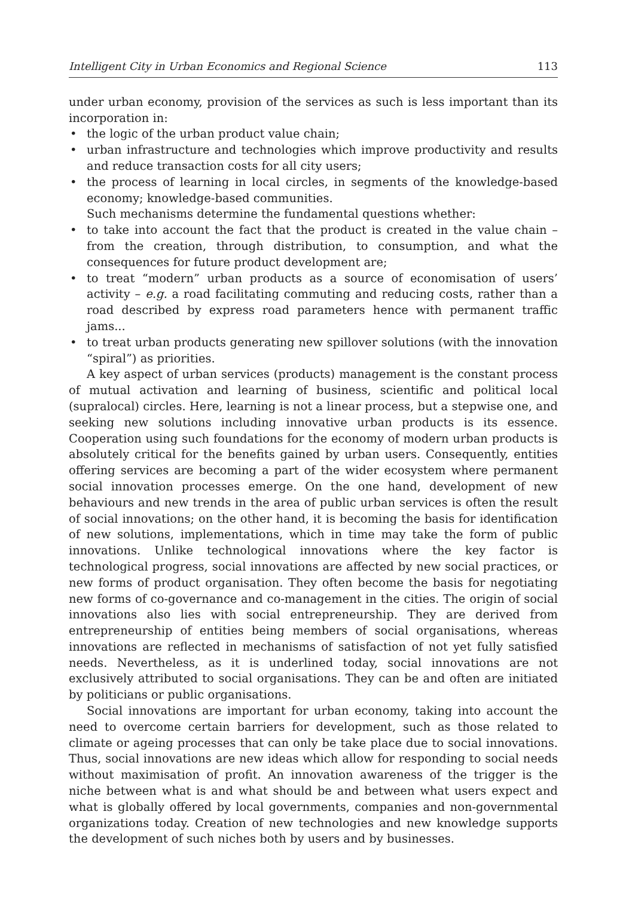Intelligent City in Urban Economics and Regional Science 113
under urban economy, provision of the services as such is less important than its incorporation in:
• the logic of the urban product value chain;
• urban infrastructure and technologies which improve productivity and results and reduce transaction costs for all city users;
• the process of learning in local circles, in segments of the knowledge-based economy; knowledge-based communities.
Such mechanisms determine the fundamental questions whether:
• to take into account the fact that the product is created in the value chain – from the creation, through distribution, to consumption, and what the consequences for future product development are;
• to treat “modern” urban products as a source of economisation of users’ activity – e.g. a road facilitating commuting and reducing costs, rather than a road described by express road parameters hence with permanent traffic jams...
• to treat urban products generating new spillover solutions (with the innovation “spiral”) as priorities.
A key aspect of urban services (products) management is the constant process of mutual activation and learning of business, scientific and political local (supralocal) circles. Here, learning is not a linear process, but a stepwise one, and seeking new solutions including innovative urban products is its essence. Cooperation using such foundations for the economy of modern urban products is absolutely critical for the benefits gained by urban users. Consequently, entities offering services are becoming a part of the wider ecosystem where permanent social innovation processes emerge. On the one hand, development of new behaviours and new trends in the area of public urban services is often the result of social innovations; on the other hand, it is becoming the basis for identification of new solutions, implementations, which in time may take the form of public innovations. Unlike technological innovations where the key factor is technological progress, social innovations are affected by new social practices, or new forms of product organisation. They often become the basis for negotiating new forms of co-governance and co-management in the cities. The origin of social innovations also lies with social entrepreneurship. They are derived from entrepreneurship of entities being members of social organisations, whereas innovations are reflected in mechanisms of satisfaction of not yet fully satisfied needs. Nevertheless, as it is underlined today, social innovations are not exclusively attributed to social organisations. They can be and often are initiated by politicians or public organisations.
Social innovations are important for urban economy, taking into account the need to overcome certain barriers for development, such as those related to climate or ageing processes that can only be take place due to social innovations. Thus, social innovations are new ideas which allow for responding to social needs without maximisation of profit. An innovation awareness of the trigger is the niche between what is and what should be and between what users expect and what is globally offered by local governments, companies and non-governmental organizations today. Creation of new technologies and new knowledge supports the development of such niches both by users and by businesses.